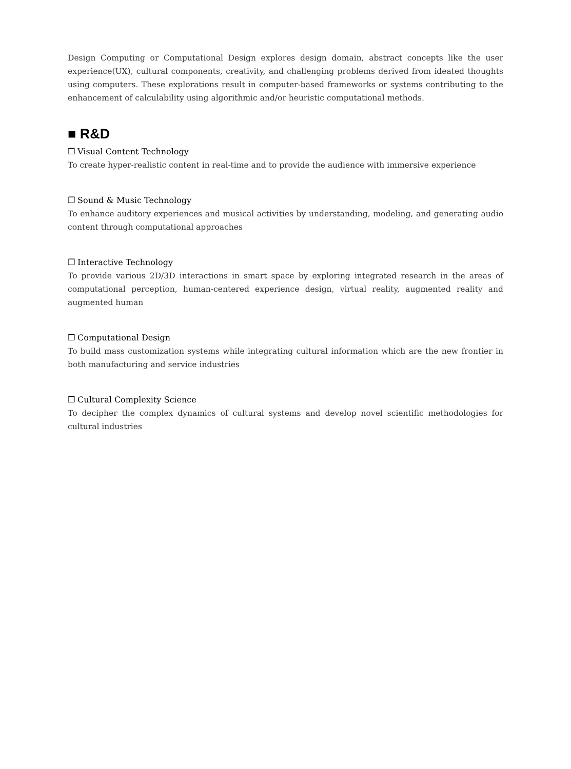Design Computing or Computational Design explores design domain, abstract concepts like the user experience(UX), cultural components, creativity, and challenging problems derived from ideated thoughts using computers. These explorations result in computer-based frameworks or systems contributing to the enhancement of calculability using algorithmic and/or heuristic computational methods.
■ R&D
❐ Visual Content Technology
To create hyper-realistic content in real-time and to provide the audience with immersive experience
❐ Sound & Music Technology
To enhance auditory experiences and musical activities by understanding, modeling, and generating audio content through computational approaches
❐ Interactive Technology
To provide various 2D/3D interactions in smart space by exploring integrated research in the areas of computational perception, human-centered experience design, virtual reality, augmented reality and augmented human
❐ Computational Design
To build mass customization systems while integrating cultural information which are the new frontier in both manufacturing and service industries
❐ Cultural Complexity Science
To decipher the complex dynamics of cultural systems and develop novel scientific methodologies for cultural industries